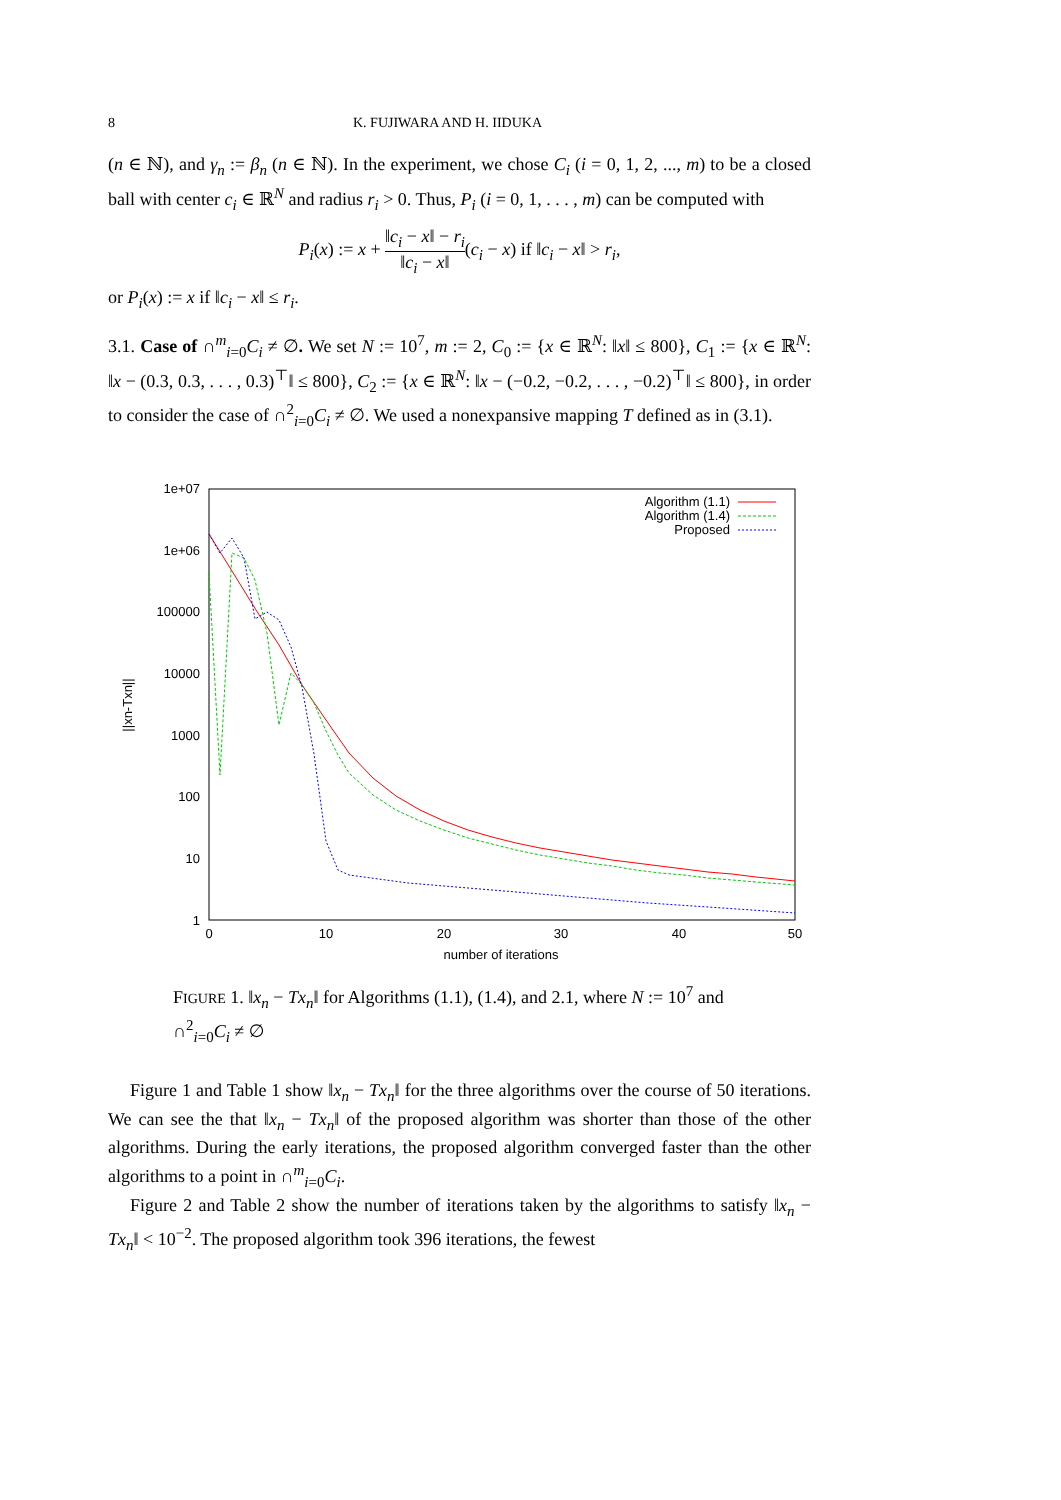8 K. FUJIWARA AND H. IIDUKA
(n ∈ ℕ), and γ<sub>n</sub> := β<sub>n</sub> (n ∈ ℕ). In the experiment, we chose C<sub>i</sub> (i = 0, 1, 2, ..., m) to be a closed ball with center c<sub>i</sub> ∈ ℝ<sup>N</sup> and radius r<sub>i</sub> > 0. Thus, P<sub>i</sub> (i = 0, 1, . . . , m) can be computed with
P<sub>i</sub>(x) := x + ‖c<sub>i</sub> − x‖ − r<sub>i</sub> ‖c<sub>i</sub> − x‖(c<sub>i</sub> − x) if ‖c<sub>i</sub> − x‖ > r<sub>i</sub>,
or P<sub>i</sub>(x) := x if ‖c<sub>i</sub> − x‖ ≤ r<sub>i</sub>.
3.1. Case of ∩<sup>m</sup><sub>i=0</sub>C<sub>i</sub> ≠ ∅. We set N := 10<sup>7</sup>, m := 2, C<sub>0</sub> := {x ∈ ℝ<sup>N</sup>: ‖x‖ ≤ 800}, C<sub>1</sub> := {x ∈ ℝ<sup>N</sup>: ‖x − (0.3, 0.3, . . . , 0.3)<sup>⊤</sup>‖ ≤ 800}, C<sub>2</sub> := {x ∈ ℝ<sup>N</sup>: ‖x − (−0.2, −0.2, . . . , −0.2)<sup>⊤</sup>‖ ≤ 800}, in order to consider the case of ∩<sup>2</sup><sub>i=0</sub>C<sub>i</sub> ≠ ∅. We used a nonexpansive mapping T defined as in (3.1).
1e+07
1e+06
100000
10000
1000
100
10
1
0
10
20
30
40
50
number of iterations
||xn-Txn||
Algorithm (1.1)
Algorithm (1.4)
Proposed
FIGURE 1. ‖x<sub>n</sub> − Tx<sub>n</sub>‖ for Algorithms (1.1), (1.4), and 2.1, where N := 10<sup>7</sup> and ∩<sup>2</sup><sub>i=0</sub>C<sub>i</sub> ≠ ∅
Figure 1 and Table 1 show ‖x<sub>n</sub> − Tx<sub>n</sub>‖ for the three algorithms over the course of 50 iterations. We can see the that ‖x<sub>n</sub> − Tx<sub>n</sub>‖ of the proposed algorithm was shorter than those of the other algorithms. During the early iterations, the proposed algorithm converged faster than the other algorithms to a point in ∩<sup>m</sup><sub>i=0</sub>C<sub>i</sub>.
Figure 2 and Table 2 show the number of iterations taken by the algorithms to satisfy ‖x<sub>n</sub> − Tx<sub>n</sub>‖ < 10<sup>−2</sup>. The proposed algorithm took 396 iterations, the fewest